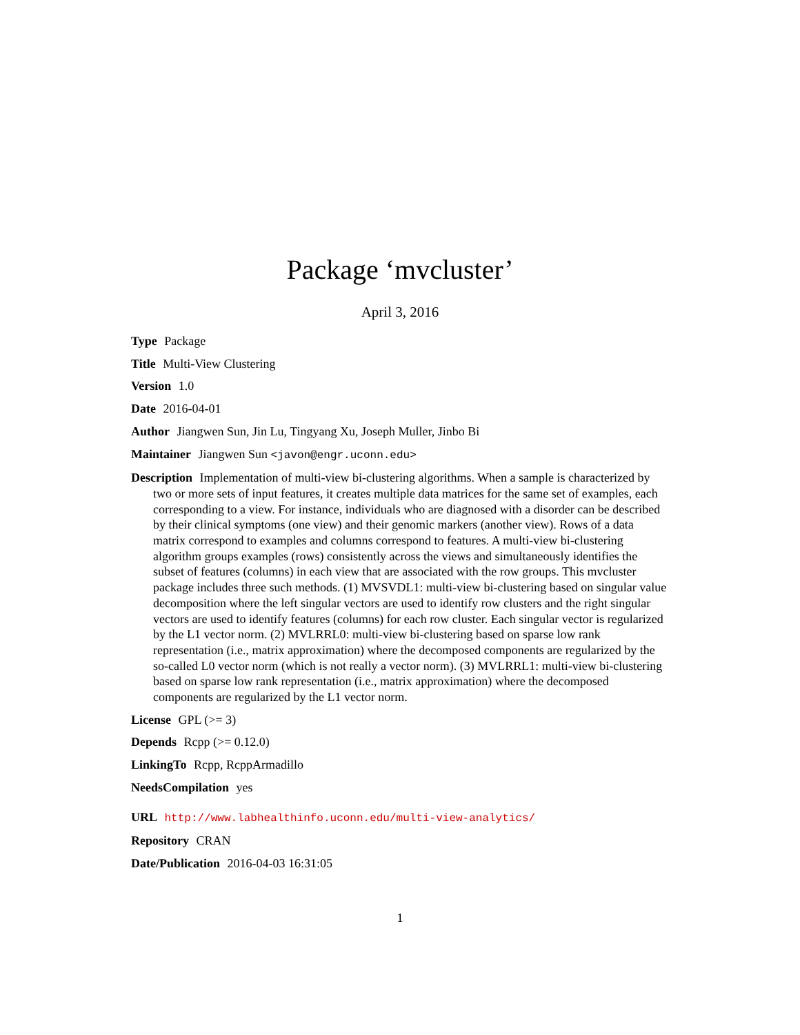Package ‘mvcluster’
April 3, 2016
Type Package
Title Multi-View Clustering
Version 1.0
Date 2016-04-01
Author Jiangwen Sun, Jin Lu, Tingyang Xu, Joseph Muller, Jinbo Bi
Maintainer Jiangwen Sun <javon@engr.uconn.edu>
Description Implementation of multi-view bi-clustering algorithms. When a sample is characterized by two or more sets of input features, it creates multiple data matrices for the same set of examples, each corresponding to a view. For instance, individuals who are diagnosed with a disorder can be described by their clinical symptoms (one view) and their genomic markers (another view). Rows of a data matrix correspond to examples and columns correspond to features. A multi-view bi-clustering algorithm groups examples (rows) consistently across the views and simultaneously identifies the subset of features (columns) in each view that are associated with the row groups. This mvcluster package includes three such methods. (1) MVSVDL1: multi-view bi-clustering based on singular value decomposition where the left singular vectors are used to identify row clusters and the right singular vectors are used to identify features (columns) for each row cluster. Each singular vector is regularized by the L1 vector norm. (2) MVLRRL0: multi-view bi-clustering based on sparse low rank representation (i.e., matrix approximation) where the decomposed components are regularized by the so-called L0 vector norm (which is not really a vector norm). (3) MVLRRL1: multi-view bi-clustering based on sparse low rank representation (i.e., matrix approximation) where the decomposed components are regularized by the L1 vector norm.
License GPL (>= 3)
Depends Rcpp (>= 0.12.0)
LinkingTo Rcpp, RcppArmadillo
NeedsCompilation yes
URL http://www.labhealthinfo.uconn.edu/multi-view-analytics/
Repository CRAN
Date/Publication 2016-04-03 16:31:05
1